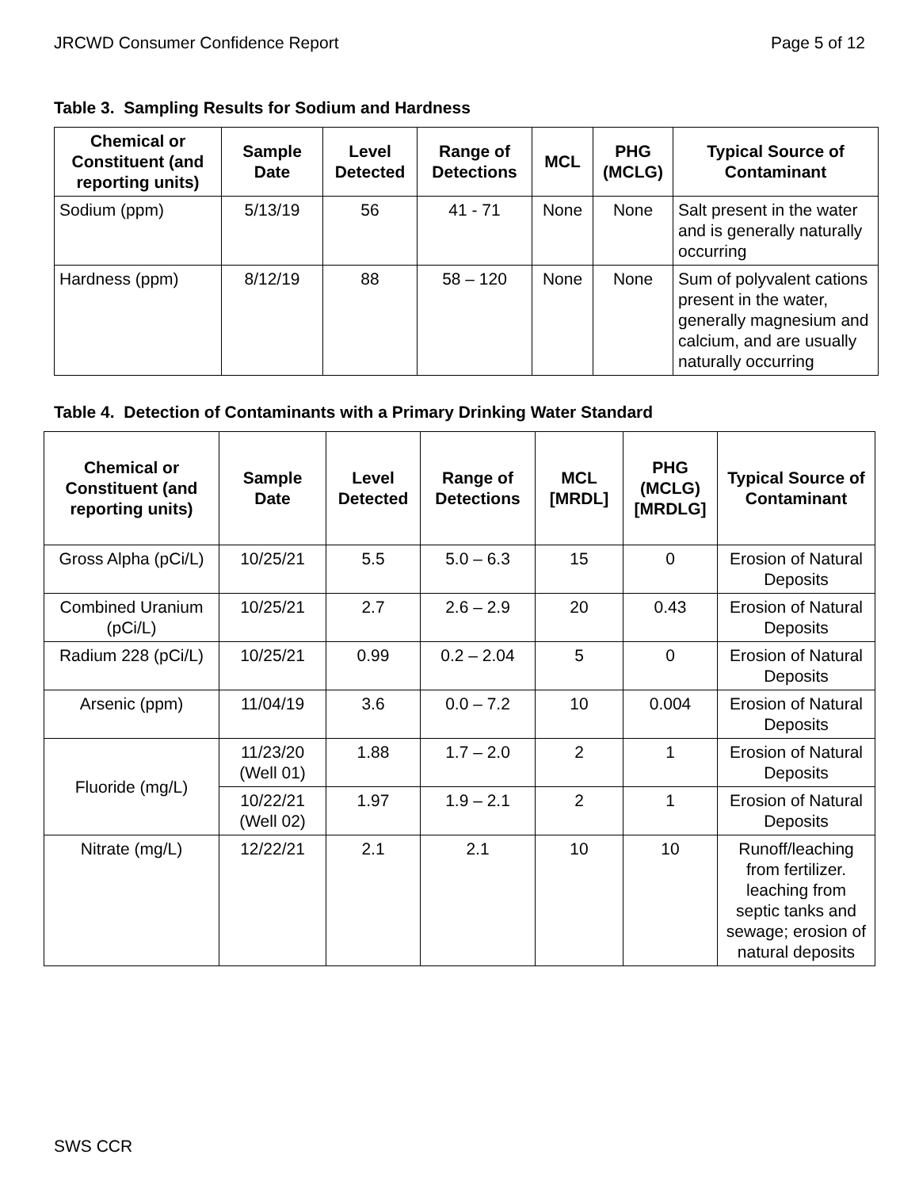JRCWD Consumer Confidence Report Page 5 of 12
Table 3. Sampling Results for Sodium and Hardness
| Chemical or Constituent (and reporting units) | Sample Date | Level Detected | Range of Detections | MCL | PHG (MCLG) | Typical Source of Contaminant |
| --- | --- | --- | --- | --- | --- | --- |
| Sodium (ppm) | 5/13/19 | 56 | 41 - 71 | None | None | Salt present in the water and is generally naturally occurring |
| Hardness (ppm) | 8/12/19 | 88 | 58 – 120 | None | None | Sum of polyvalent cations present in the water, generally magnesium and calcium, and are usually naturally occurring |
Table 4. Detection of Contaminants with a Primary Drinking Water Standard
| Chemical or Constituent (and reporting units) | Sample Date | Level Detected | Range of Detections | MCL [MRDL] | PHG (MCLG) [MRDLG] | Typical Source of Contaminant |
| --- | --- | --- | --- | --- | --- | --- |
| Gross Alpha (pCi/L) | 10/25/21 | 5.5 | 5.0 – 6.3 | 15 | 0 | Erosion of Natural Deposits |
| Combined Uranium (pCi/L) | 10/25/21 | 2.7 | 2.6 – 2.9 | 20 | 0.43 | Erosion of Natural Deposits |
| Radium 228 (pCi/L) | 10/25/21 | 0.99 | 0.2 – 2.04 | 5 | 0 | Erosion of Natural Deposits |
| Arsenic (ppm) | 11/04/19 | 3.6 | 0.0 – 7.2 | 10 | 0.004 | Erosion of Natural Deposits |
| Fluoride (mg/L) | 11/23/20 (Well 01) | 1.88 | 1.7 – 2.0 | 2 | 1 | Erosion of Natural Deposits |
| | 10/22/21 (Well 02) | 1.97 | 1.9 – 2.1 | 2 | 1 | Erosion of Natural Deposits |
| Nitrate (mg/L) | 12/22/21 | 2.1 | 2.1 | 10 | 10 | Runoff/leaching from fertilizer. leaching from septic tanks and sewage; erosion of natural deposits |
SWS CCR